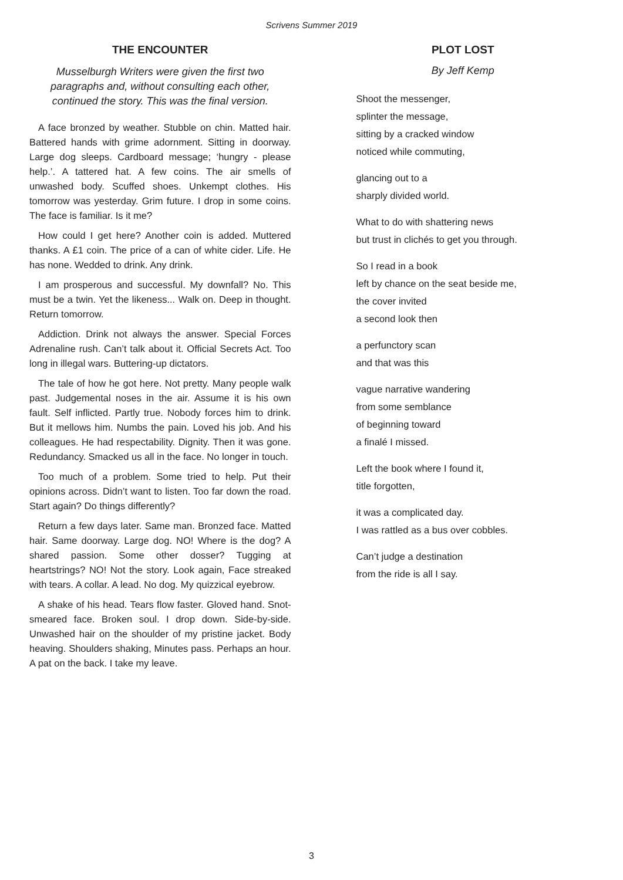Scrivens Summer 2019
THE ENCOUNTER
Musselburgh Writers were given the first two paragraphs and, without consulting each other, continued the story. This was the final version.
A face bronzed by weather. Stubble on chin. Matted hair. Battered hands with grime adornment. Sitting in doorway. Large dog sleeps. Cardboard message; ‘hungry - please help.’. A tattered hat. A few coins. The air smells of unwashed body. Scuffed shoes. Unkempt clothes. His tomorrow was yesterday. Grim future. I drop in some coins. The face is familiar. Is it me?
How could I get here? Another coin is added. Muttered thanks. A £1 coin. The price of a can of white cider. Life. He has none. Wedded to drink. Any drink.
I am prosperous and successful. My downfall? No. This must be a twin. Yet the likeness... Walk on. Deep in thought. Return tomorrow.
Addiction. Drink not always the answer. Special Forces Adrenaline rush. Can’t talk about it. Official Secrets Act. Too long in illegal wars. Buttering-up dictators.
The tale of how he got here. Not pretty. Many people walk past. Judgemental noses in the air. Assume it is his own fault. Self inflicted. Partly true. Nobody forces him to drink. But it mellows him. Numbs the pain. Loved his job. And his colleagues. He had respectability. Dignity. Then it was gone. Redundancy. Smacked us all in the face. No longer in touch.
Too much of a problem. Some tried to help. Put their opinions across. Didn’t want to listen. Too far down the road. Start again? Do things differently?
Return a few days later. Same man. Bronzed face. Matted hair. Same doorway. Large dog. NO! Where is the dog? A shared passion. Some other dosser? Tugging at heartstrings? NO! Not the story. Look again, Face streaked with tears. A collar. A lead. No dog. My quizzical eyebrow.
A shake of his head. Tears flow faster. Gloved hand. Snot-smeared face. Broken soul. I drop down. Side-by-side. Unwashed hair on the shoulder of my pristine jacket. Body heaving. Shoulders shaking, Minutes pass. Perhaps an hour. A pat on the back. I take my leave.
PLOT LOST
By Jeff Kemp
Shoot the messenger,
splinter the message,
sitting by a cracked window
noticed while commuting,
glancing out to a
sharply divided world.
What to do with shattering news
but trust in clichés to get you through.
So I read in a book
left by chance on the seat beside me,
the cover invited
a second look then
a perfunctory scan
and that was this
vague narrative wandering
from some semblance
of beginning toward
a finalé I missed.
Left the book where I found it,
title forgotten,
it was a complicated day.
I was rattled as a bus over cobbles.
Can’t judge a destination
from the ride is all I say.
3